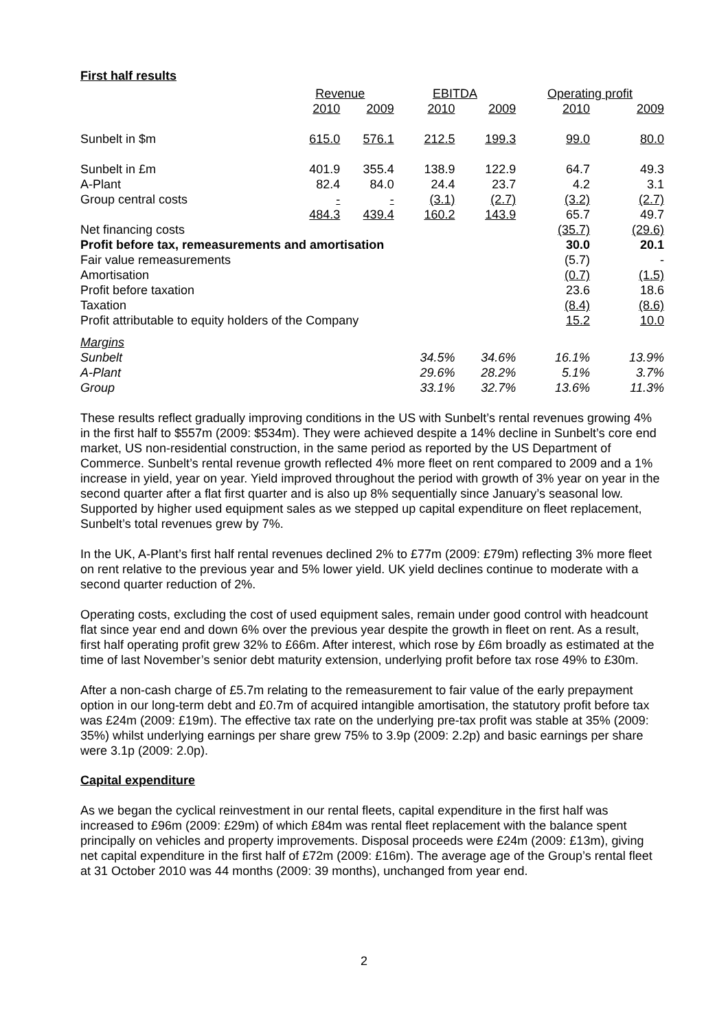First half results
| | Revenue | | EBITDA | | Operating profit | |
| --- | --- | --- | --- | --- | --- | --- |
| | 2010 | 2009 | 2010 | 2009 | 2010 | 2009 |
| Sunbelt in $m | 615.0 | 576.1 | 212.5 | 199.3 | 99.0 | 80.0 |
| Sunbelt in £m | 401.9 | 355.4 | 138.9 | 122.9 | 64.7 | 49.3 |
| A-Plant | 82.4 | 84.0 | 24.4 | 23.7 | 4.2 | 3.1 |
| Group central costs | - | - | (3.1) | (2.7) | (3.2) | (2.7) |
| | 484.3 | 439.4 | 160.2 | 143.9 | 65.7 | 49.7 |
| Net financing costs | | | | | (35.7) | (29.6) |
| Profit before tax, remeasurements and amortisation | | | | | 30.0 | 20.1 |
| Fair value remeasurements | | | | | (5.7) | - |
| Amortisation | | | | | (0.7) | (1.5) |
| Profit before taxation | | | | | 23.6 | 18.6 |
| Taxation | | | | | (8.4) | (8.6) |
| Profit attributable to equity holders of the Company | | | | | 15.2 | 10.0 |
| Margins | | | | | | |
| Sunbelt | | | 34.5% | 34.6% | 16.1% | 13.9% |
| A-Plant | | | 29.6% | 28.2% | 5.1% | 3.7% |
| Group | | | 33.1% | 32.7% | 13.6% | 11.3% |
These results reflect gradually improving conditions in the US with Sunbelt’s rental revenues growing 4% in the first half to $557m (2009: $534m). They were achieved despite a 14% decline in Sunbelt’s core end market, US non-residential construction, in the same period as reported by the US Department of Commerce. Sunbelt’s rental revenue growth reflected 4% more fleet on rent compared to 2009 and a 1% increase in yield, year on year. Yield improved throughout the period with growth of 3% year on year in the second quarter after a flat first quarter and is also up 8% sequentially since January’s seasonal low. Supported by higher used equipment sales as we stepped up capital expenditure on fleet replacement, Sunbelt’s total revenues grew by 7%.
In the UK, A-Plant’s first half rental revenues declined 2% to £77m (2009: £79m) reflecting 3% more fleet on rent relative to the previous year and 5% lower yield. UK yield declines continue to moderate with a second quarter reduction of 2%.
Operating costs, excluding the cost of used equipment sales, remain under good control with headcount flat since year end and down 6% over the previous year despite the growth in fleet on rent. As a result, first half operating profit grew 32% to £66m. After interest, which rose by £6m broadly as estimated at the time of last November’s senior debt maturity extension, underlying profit before tax rose 49% to £30m.
After a non-cash charge of £5.7m relating to the remeasurement to fair value of the early prepayment option in our long-term debt and £0.7m of acquired intangible amortisation, the statutory profit before tax was £24m (2009: £19m). The effective tax rate on the underlying pre-tax profit was stable at 35% (2009: 35%) whilst underlying earnings per share grew 75% to 3.9p (2009: 2.2p) and basic earnings per share were 3.1p (2009: 2.0p).
Capital expenditure
As we began the cyclical reinvestment in our rental fleets, capital expenditure in the first half was increased to £96m (2009: £29m) of which £84m was rental fleet replacement with the balance spent principally on vehicles and property improvements. Disposal proceeds were £24m (2009: £13m), giving net capital expenditure in the first half of £72m (2009: £16m). The average age of the Group’s rental fleet at 31 October 2010 was 44 months (2009: 39 months), unchanged from year end.
2